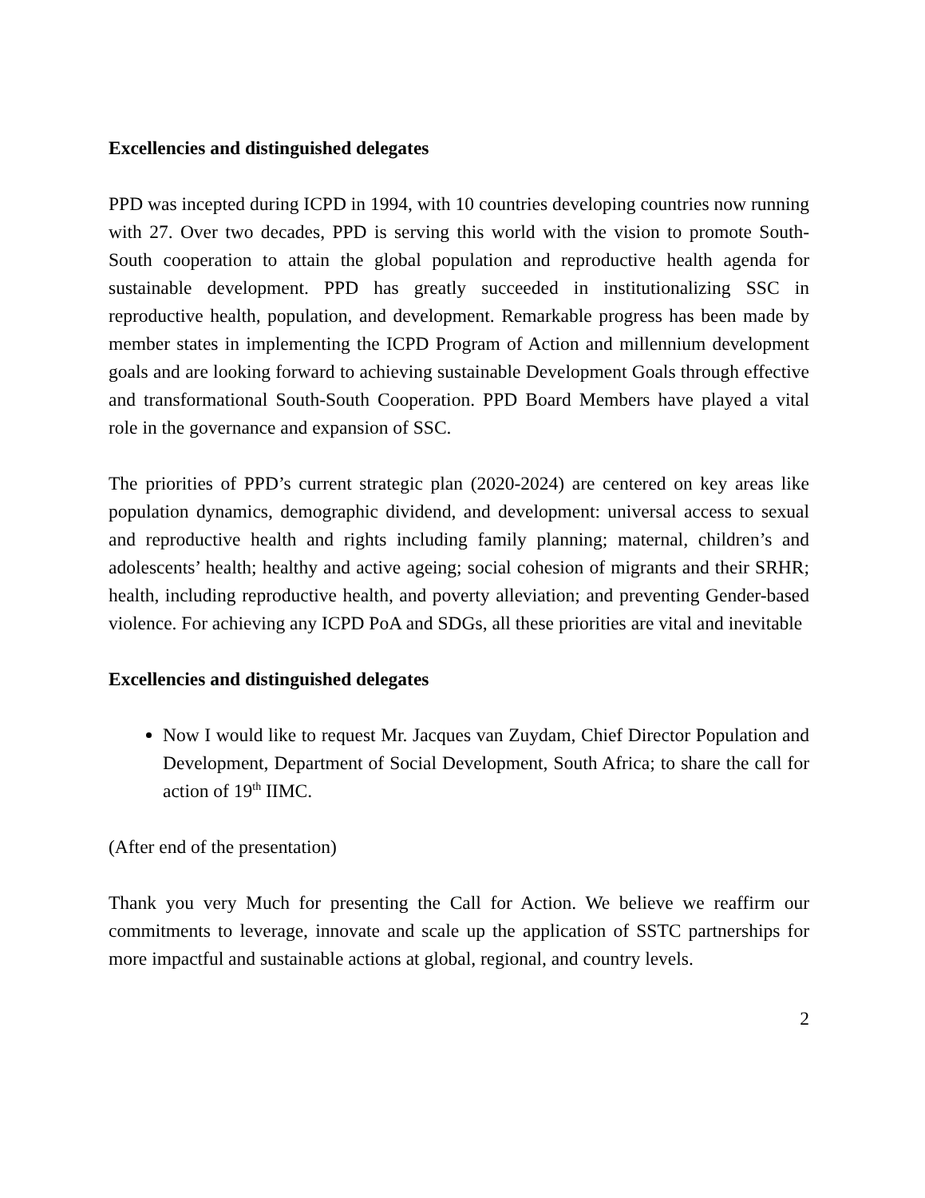Excellencies and distinguished delegates
PPD was incepted during ICPD in 1994, with 10 countries developing countries now running with 27. Over two decades, PPD is serving this world with the vision to promote South-South cooperation to attain the global population and reproductive health agenda for sustainable development. PPD has greatly succeeded in institutionalizing SSC in reproductive health, population, and development. Remarkable progress has been made by member states in implementing the ICPD Program of Action and millennium development goals and are looking forward to achieving sustainable Development Goals through effective and transformational South-South Cooperation. PPD Board Members have played a vital role in the governance and expansion of SSC.
The priorities of PPD’s current strategic plan (2020-2024) are centered on key areas like population dynamics, demographic dividend, and development: universal access to sexual and reproductive health and rights including family planning; maternal, children’s and adolescents’ health; healthy and active ageing; social cohesion of migrants and their SRHR; health, including reproductive health, and poverty alleviation; and preventing Gender-based violence. For achieving any ICPD PoA and SDGs, all these priorities are vital and inevitable
Excellencies and distinguished delegates
Now I would like to request Mr. Jacques van Zuydam, Chief Director Population and Development, Department of Social Development, South Africa; to share the call for action of 19<sup>th</sup> IIMC.
(After end of the presentation)
Thank you very Much for presenting the Call for Action. We believe we reaffirm our commitments to leverage, innovate and scale up the application of SSTC partnerships for more impactful and sustainable actions at global, regional, and country levels.
2